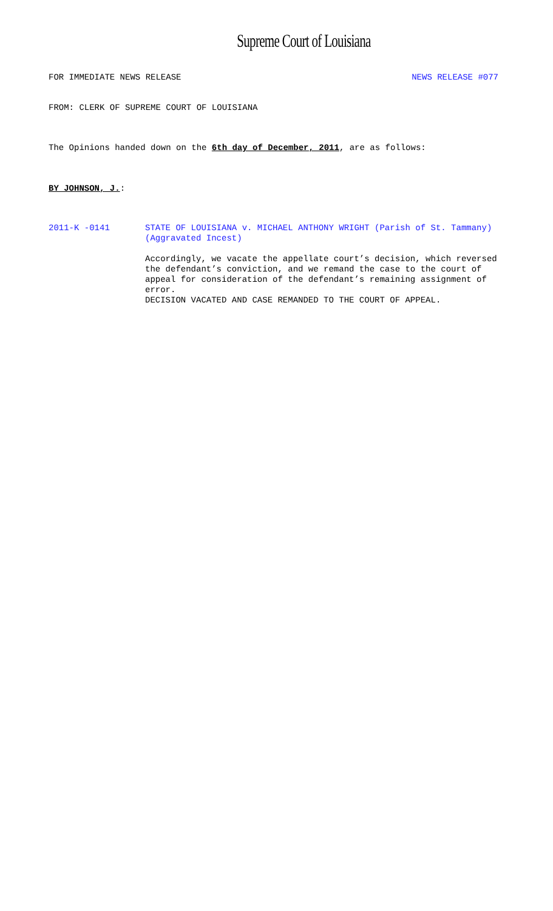Supreme Court of Louisiana
FOR IMMEDIATE NEWS RELEASE NEWS RELEASE #077
FROM: CLERK OF SUPREME COURT OF LOUISIANA
The Opinions handed down on the 6th day of December, 2011, are as follows:
BY JOHNSON, J.:
2011-K -0141
STATE OF LOUISIANA v. MICHAEL ANTHONY WRIGHT (Parish of St. Tammany)
(Aggravated Incest)
Accordingly, we vacate the appellate court’s decision, which reversed the defendant’s conviction, and we remand the case to the court of appeal for consideration of the defendant’s remaining assignment of error.
DECISION VACATED AND CASE REMANDED TO THE COURT OF APPEAL.